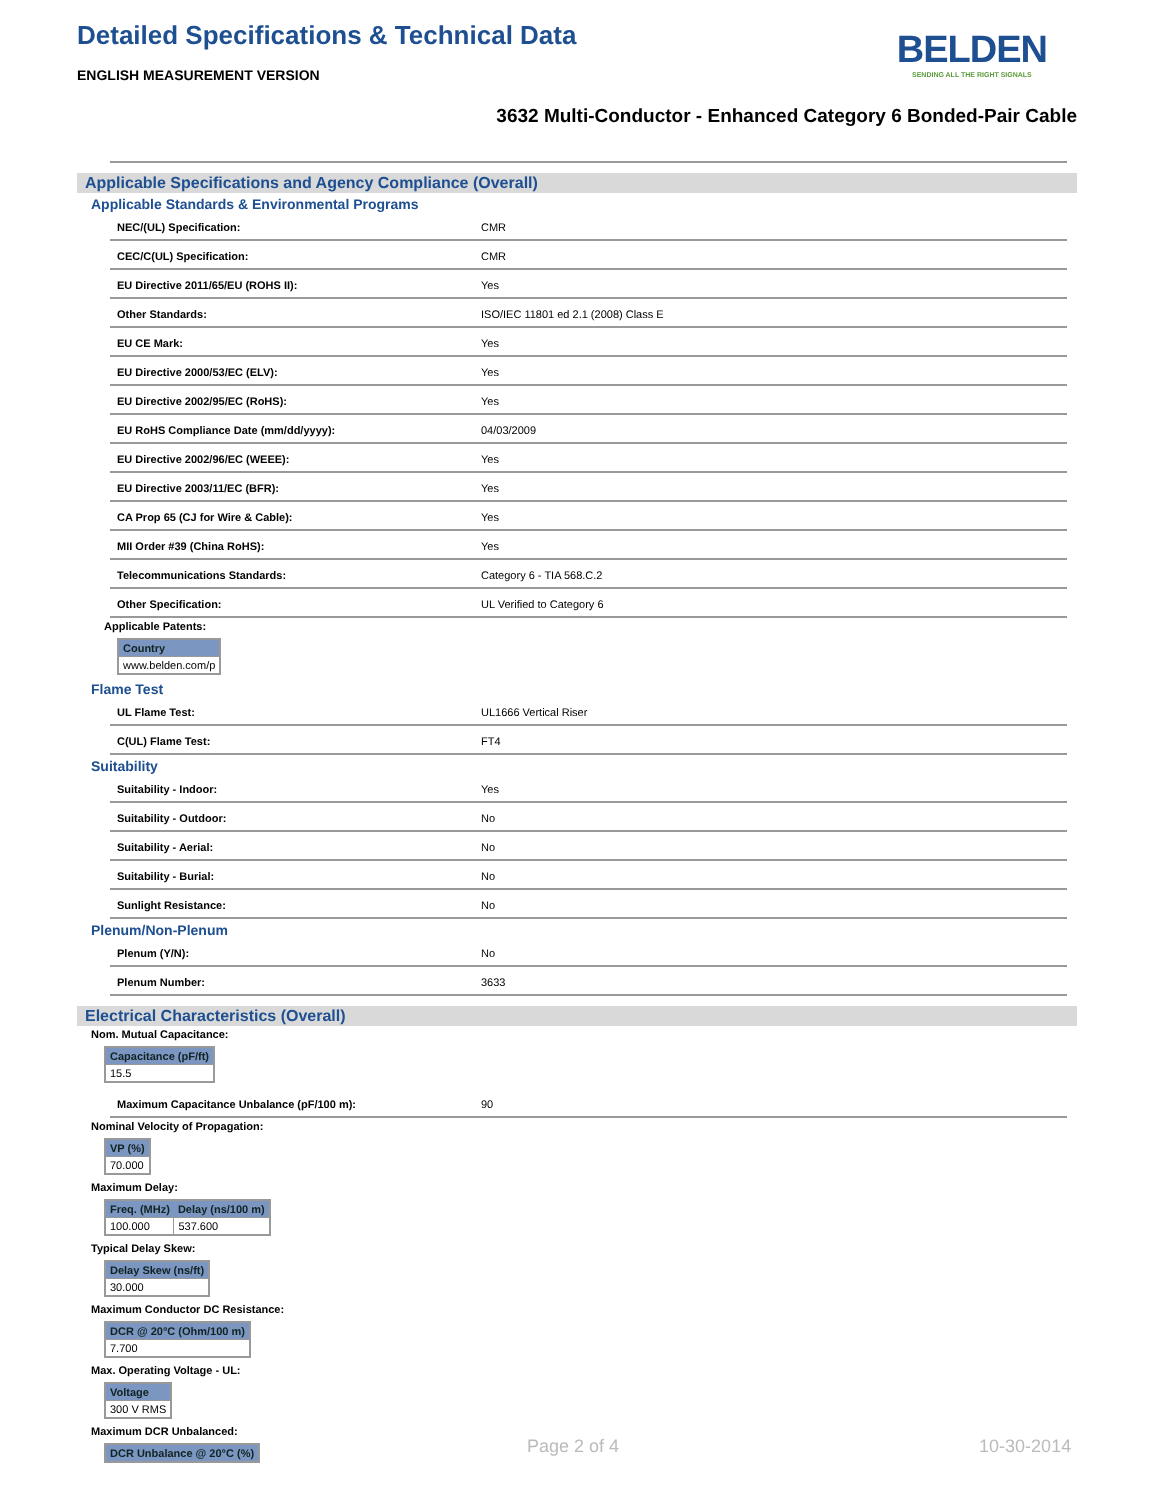BELDEN
SENDING ALL THE RIGHT SIGNALS
Detailed Specifications & Technical Data
ENGLISH MEASUREMENT VERSION
3632 Multi-Conductor - Enhanced Category 6 Bonded-Pair Cable
Applicable Specifications and Agency Compliance (Overall)
Applicable Standards & Environmental Programs
| NEC/(UL) Specification: | CMR |
| CEC/C(UL) Specification: | CMR |
| EU Directive 2011/65/EU (ROHS II): | Yes |
| Other Standards: | ISO/IEC 11801 ed 2.1 (2008) Class E |
| EU CE Mark: | Yes |
| EU Directive 2000/53/EC (ELV): | Yes |
| EU Directive 2002/95/EC (RoHS): | Yes |
| EU RoHS Compliance Date (mm/dd/yyyy): | 04/03/2009 |
| EU Directive 2002/96/EC (WEEE): | Yes |
| EU Directive 2003/11/EC (BFR): | Yes |
| CA Prop 65 (CJ for Wire & Cable): | Yes |
| MII Order #39 (China RoHS): | Yes |
| Telecommunications Standards: | Category 6 - TIA 568.C.2 |
| Other Specification: | UL Verified to Category 6 |
Applicable Patents:
| Country |
| --- |
| www.belden.com/p |
Flame Test
| UL Flame Test: | UL1666 Vertical Riser |
| C(UL) Flame Test: | FT4 |
Suitability
| Suitability - Indoor: | Yes |
| Suitability - Outdoor: | No |
| Suitability - Aerial: | No |
| Suitability - Burial: | No |
| Sunlight Resistance: | No |
Plenum/Non-Plenum
| Plenum (Y/N): | No |
| Plenum Number: | 3633 |
Electrical Characteristics (Overall)
Nom. Mutual Capacitance:
| Capacitance (pF/ft) |
| --- |
| 15.5 |
| Maximum Capacitance Unbalance (pF/100 m): | 90 |
Nominal Velocity of Propagation:
| VP (%) |
| --- |
| 70.000 |
Maximum Delay:
| Freq. (MHz) | Delay (ns/100 m) |
| --- | --- |
| 100.000 | 537.600 |
Typical Delay Skew:
| Delay Skew (ns/ft) |
| --- |
| 30.000 |
Maximum Conductor DC Resistance:
| DCR @ 20°C (Ohm/100 m) |
| --- |
| 7.700 |
Max. Operating Voltage - UL:
| Voltage |
| --- |
| 300 V RMS |
Maximum DCR Unbalanced:
| DCR Unbalance @ 20°C (%) |
| --- |
Page 2 of 4 10-30-2014